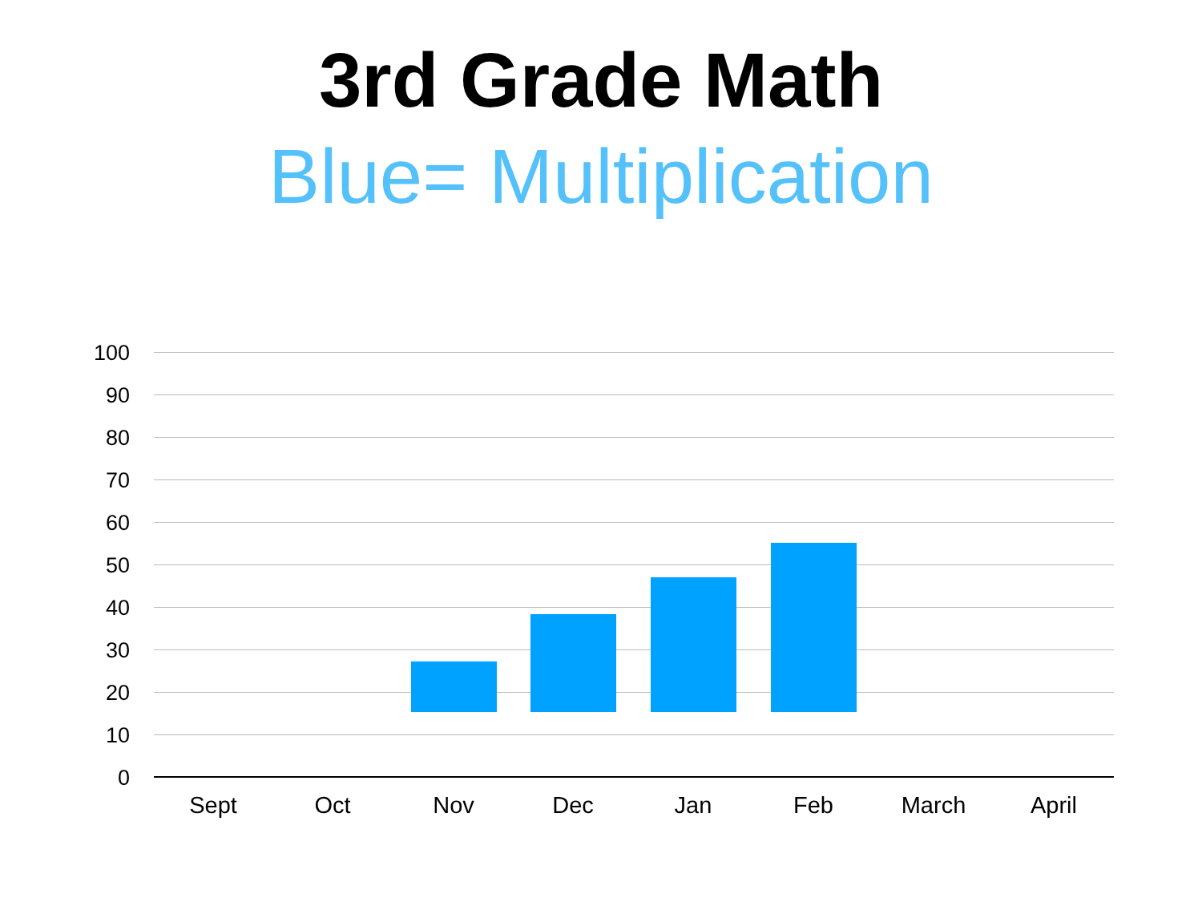3rd Grade Math
Blue= Multiplication
100
90
80
70
60
50
40
30
20
10
0
Sept Oct Nov Dec Jan Feb March April